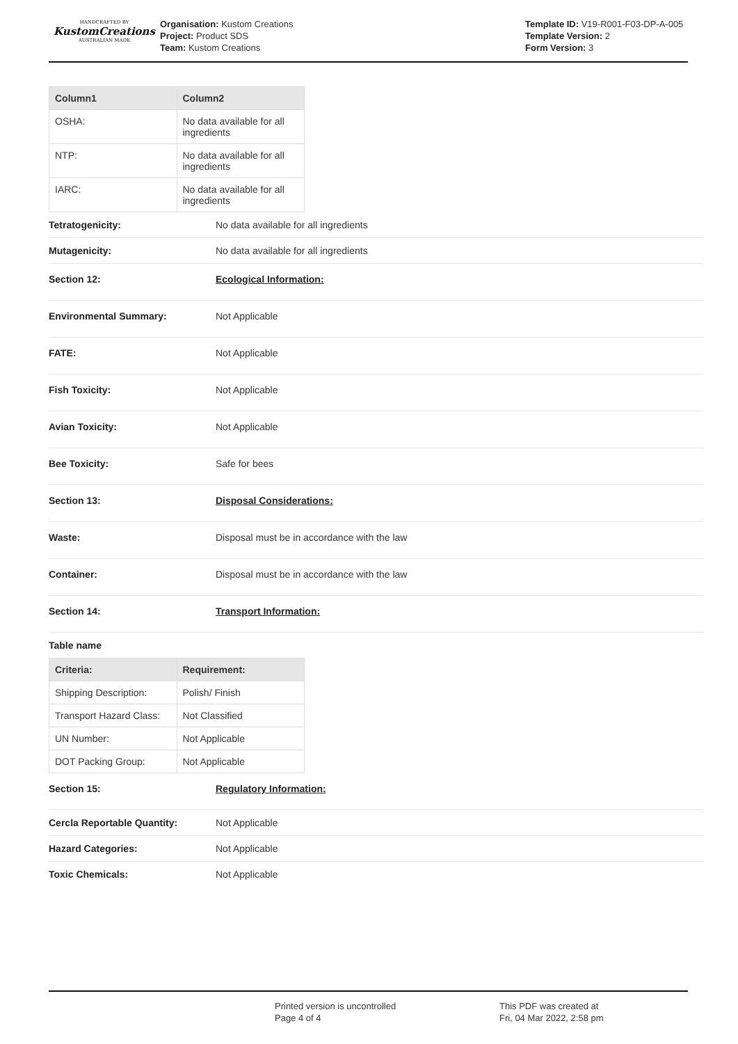HANDCRAFTED BY
KustomCreations
AUSTRALIAN MADE
Organisation: Kustom Creations
Project: Product SDS
Team: Kustom Creations
Template ID: V19-R001-F03-DP-A-005
Template Version: 2
Form Version: 3
| Column1 | Column2 |
| --- | --- |
| OSHA: | No data available for all ingredients |
| NTP: | No data available for all ingredients |
| IARC: | No data available for all ingredients |
Tetratogenicity: No data available for all ingredients
Mutagenicity: No data available for all ingredients
Section 12: Ecological Information:
Environmental Summary: Not Applicable
FATE: Not Applicable
Fish Toxicity: Not Applicable
Avian Toxicity: Not Applicable
Bee Toxicity: Safe for bees
Section 13: Disposal Considerations:
Waste: Disposal must be in accordance with the law
Container: Disposal must be in accordance with the law
Section 14: Transport Information:
Table name
| Criteria: | Requirement: |
| --- | --- |
| Shipping Description: | Polish/ Finish |
| Transport Hazard Class: | Not Classified |
| UN Number: | Not Applicable |
| DOT Packing Group: | Not Applicable |
Section 15: Regulatory Information:
Cercla Reportable Quantity: Not Applicable
Hazard Categories: Not Applicable
Toxic Chemicals: Not Applicable
Printed version is uncontrolled
Page 4 of 4
This PDF was created at
Fri, 04 Mar 2022, 2:58 pm